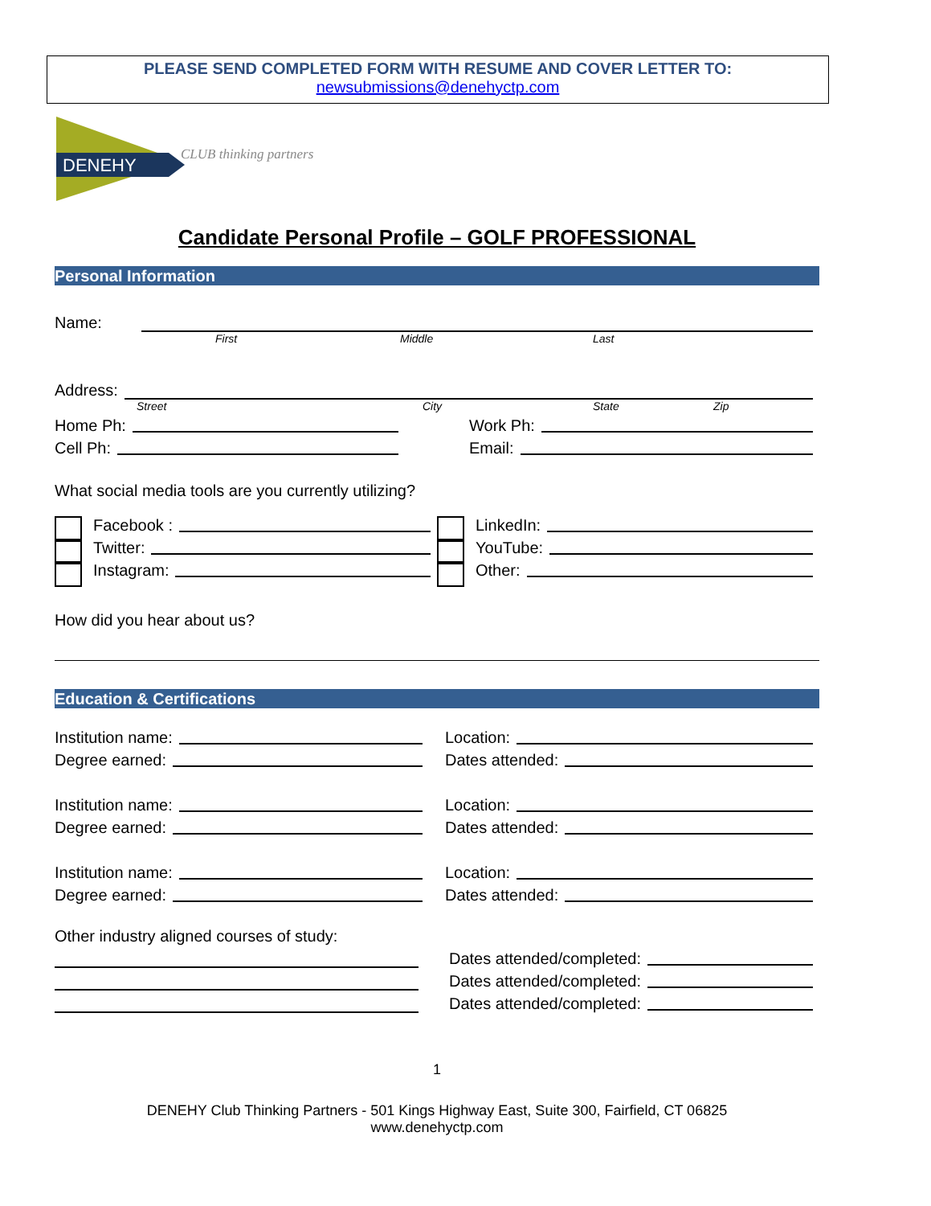PLEASE SEND COMPLETED FORM WITH RESUME AND COVER LETTER TO:
newsubmissions@denehyctp.com
DENEHY
CLUB thinking partners
Candidate Personal Profile – GOLF PROFESSIONAL
Personal Information
Name:
First Middle Last
Address:
Street City State Zip
Home Ph:
Work Ph:
Cell Ph:
Email:
What social media tools are you currently utilizing?
Facebook :
LinkedIn:
Twitter:
YouTube:
Instagram:
Other:
How did you hear about us?
Education & Certifications
Institution name:
Location:
Degree earned:
Dates attended:
Institution name:
Location:
Degree earned:
Dates attended:
Institution name:
Location:
Degree earned:
Dates attended:
Other industry aligned courses of study:
Dates attended/completed:
Dates attended/completed:
Dates attended/completed:
1
DENEHY Club Thinking Partners - 501 Kings Highway East, Suite 300, Fairfield, CT 06825
www.denehyctp.com